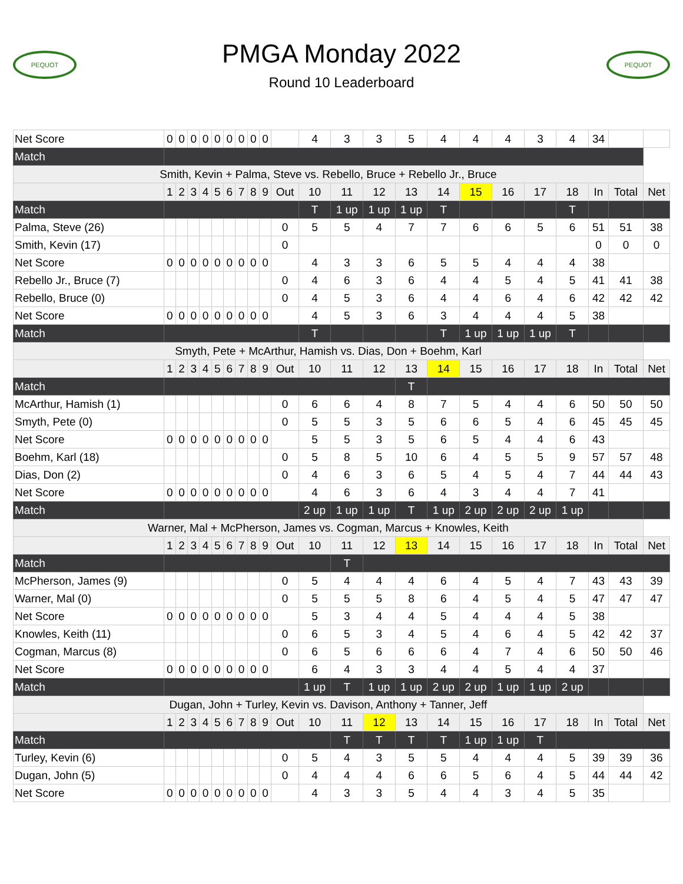PEQUOT
PMGA Monday 2022
Round 10 Leaderboard
PEQUOT
| Net Score | 0 | 0 | 0 | 0 | 0 | 0 | 0 | 0 | 0 | | 4 | 3 | 3 | 5 | 4 | 4 | 4 | 3 | 4 | 34 | | |
| Match | | | | | | | | | | | | | | | | | | | | | | |
| Smith, Kevin + Palma, Steve vs. Rebello, Bruce + Rebello Jr., Bruce | | | | | | | | | | | | | | | | | | | | | | |
| | 1 | 2 | 3 | 4 | 5 | 6 | 7 | 8 | 9 | Out | 10 | 11 | 12 | 13 | 14 | 15 | 16 | 17 | 18 | In | Total | Net |
| Match | | | | | | | | | | | T | 1 up | 1 up | 1 up | T | | | | T | | | |
| Palma, Steve (26) | | | | | | | | | | 0 | 5 | 5 | 4 | 7 | 7 | 6 | 6 | 5 | 6 | 51 | 51 | 38 |
| Smith, Kevin (17) | | | | | | | | | | 0 | | | | | | | | | | 0 | 0 | 0 |
| Net Score | 0 | 0 | 0 | 0 | 0 | 0 | 0 | 0 | 0 | | 4 | 3 | 3 | 6 | 5 | 5 | 4 | 4 | 4 | 38 | | |
| Rebello Jr., Bruce (7) | | | | | | | | | | 0 | 4 | 6 | 3 | 6 | 4 | 4 | 5 | 4 | 5 | 41 | 41 | 38 |
| Rebello, Bruce (0) | | | | | | | | | | 0 | 4 | 5 | 3 | 6 | 4 | 4 | 6 | 4 | 6 | 42 | 42 | 42 |
| Net Score | 0 | 0 | 0 | 0 | 0 | 0 | 0 | 0 | 0 | | 4 | 5 | 3 | 6 | 3 | 4 | 4 | 4 | 5 | 38 | | |
| Match | | | | | | | | | | | T | | | | T | 1 up | 1 up | 1 up | T | | | |
| Smyth, Pete + McArthur, Hamish vs. Dias, Don + Boehm, Karl | | | | | | | | | | | | | | | | | | | | | | |
| | 1 | 2 | 3 | 4 | 5 | 6 | 7 | 8 | 9 | Out | 10 | 11 | 12 | 13 | 14 | 15 | 16 | 17 | 18 | In | Total | Net |
| Match | | | | | | | | | | | | | | T | | | | | | | | |
| McArthur, Hamish (1) | | | | | | | | | | 0 | 6 | 6 | 4 | 8 | 7 | 5 | 4 | 4 | 6 | 50 | 50 | 50 |
| Smyth, Pete (0) | | | | | | | | | | 0 | 5 | 5 | 3 | 5 | 6 | 6 | 5 | 4 | 6 | 45 | 45 | 45 |
| Net Score | 0 | 0 | 0 | 0 | 0 | 0 | 0 | 0 | 0 | | 5 | 5 | 3 | 5 | 6 | 5 | 4 | 4 | 6 | 43 | | |
| Boehm, Karl (18) | | | | | | | | | | 0 | 5 | 8 | 5 | 10 | 6 | 4 | 5 | 5 | 9 | 57 | 57 | 48 |
| Dias, Don (2) | | | | | | | | | | 0 | 4 | 6 | 3 | 6 | 5 | 4 | 5 | 4 | 7 | 44 | 44 | 43 |
| Net Score | 0 | 0 | 0 | 0 | 0 | 0 | 0 | 0 | 0 | | 4 | 6 | 3 | 6 | 4 | 3 | 4 | 4 | 7 | 41 | | |
| Match | | | | | | | | | | | 2 up | 1 up | 1 up | T | 1 up | 2 up | 2 up | 2 up | 1 up | | | |
| Warner, Mal + McPherson, James vs. Cogman, Marcus + Knowles, Keith | | | | | | | | | | | | | | | | | | | | | | |
| | 1 | 2 | 3 | 4 | 5 | 6 | 7 | 8 | 9 | Out | 10 | 11 | 12 | 13 | 14 | 15 | 16 | 17 | 18 | In | Total | Net |
| Match | | | | | | | | | | | | T | | | | | | | | | | |
| McPherson, James (9) | | | | | | | | | | 0 | 5 | 4 | 4 | 4 | 6 | 4 | 5 | 4 | 7 | 43 | 43 | 39 |
| Warner, Mal (0) | | | | | | | | | | 0 | 5 | 5 | 5 | 8 | 6 | 4 | 5 | 4 | 5 | 47 | 47 | 47 |
| Net Score | 0 | 0 | 0 | 0 | 0 | 0 | 0 | 0 | 0 | | 5 | 3 | 4 | 4 | 5 | 4 | 4 | 4 | 5 | 38 | | |
| Knowles, Keith (11) | | | | | | | | | | 0 | 6 | 5 | 3 | 4 | 5 | 4 | 6 | 4 | 5 | 42 | 42 | 37 |
| Cogman, Marcus (8) | | | | | | | | | | 0 | 6 | 5 | 6 | 6 | 6 | 4 | 7 | 4 | 6 | 50 | 50 | 46 |
| Net Score | 0 | 0 | 0 | 0 | 0 | 0 | 0 | 0 | 0 | | 6 | 4 | 3 | 3 | 4 | 4 | 5 | 4 | 4 | 37 | | |
| Match | | | | | | | | | | | 1 up | T | 1 up | 1 up | 2 up | 2 up | 1 up | 1 up | 2 up | | | |
| Dugan, John + Turley, Kevin vs. Davison, Anthony + Tanner, Jeff | | | | | | | | | | | | | | | | | | | | | | |
| | 1 | 2 | 3 | 4 | 5 | 6 | 7 | 8 | 9 | Out | 10 | 11 | 12 | 13 | 14 | 15 | 16 | 17 | 18 | In | Total | Net |
| Match | | | | | | | | | | | | T | T | T | T | 1 up | 1 up | T | | | | |
| Turley, Kevin (6) | | | | | | | | | | 0 | 5 | 4 | 3 | 5 | 5 | 4 | 4 | 4 | 5 | 39 | 39 | 36 |
| Dugan, John (5) | | | | | | | | | | 0 | 4 | 4 | 4 | 6 | 6 | 5 | 6 | 4 | 5 | 44 | 44 | 42 |
| Net Score | 0 | 0 | 0 | 0 | 0 | 0 | 0 | 0 | 0 | | 4 | 3 | 3 | 5 | 4 | 4 | 3 | 4 | 5 | 35 | | |